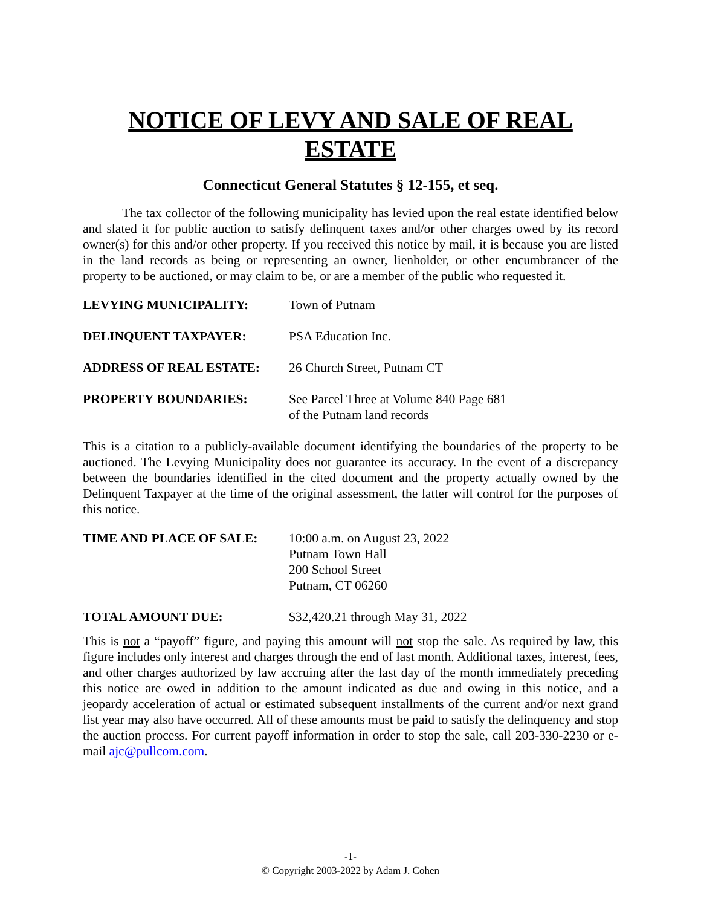NOTICE OF LEVY AND SALE OF REAL ESTATE
Connecticut General Statutes § 12-155, et seq.
The tax collector of the following municipality has levied upon the real estate identified below and slated it for public auction to satisfy delinquent taxes and/or other charges owed by its record owner(s) for this and/or other property. If you received this notice by mail, it is because you are listed in the land records as being or representing an owner, lienholder, or other encumbrancer of the property to be auctioned, or may claim to be, or are a member of the public who requested it.
LEVYING MUNICIPALITY: Town of Putnam
DELINQUENT TAXPAYER: PSA Education Inc.
ADDRESS OF REAL ESTATE: 26 Church Street, Putnam CT
PROPERTY BOUNDARIES: See Parcel Three at Volume 840 Page 681
of the Putnam land records
This is a citation to a publicly-available document identifying the boundaries of the property to be auctioned. The Levying Municipality does not guarantee its accuracy. In the event of a discrepancy between the boundaries identified in the cited document and the property actually owned by the Delinquent Taxpayer at the time of the original assessment, the latter will control for the purposes of this notice.
TIME AND PLACE OF SALE: 10:00 a.m. on August 23, 2022
Putnam Town Hall
200 School Street
Putnam, CT 06260
TOTAL AMOUNT DUE: $32,420.21 through May 31, 2022
This is not a “payoff” figure, and paying this amount will not stop the sale. As required by law, this figure includes only interest and charges through the end of last month. Additional taxes, interest, fees, and other charges authorized by law accruing after the last day of the month immediately preceding this notice are owed in addition to the amount indicated as due and owing in this notice, and a jeopardy acceleration of actual or estimated subsequent installments of the current and/or next grand list year may also have occurred. All of these amounts must be paid to satisfy the delinquency and stop the auction process. For current payoff information in order to stop the sale, call 203-330-2230 or e-mail ajc@pullcom.com.
-1-
© Copyright 2003-2022 by Adam J. Cohen